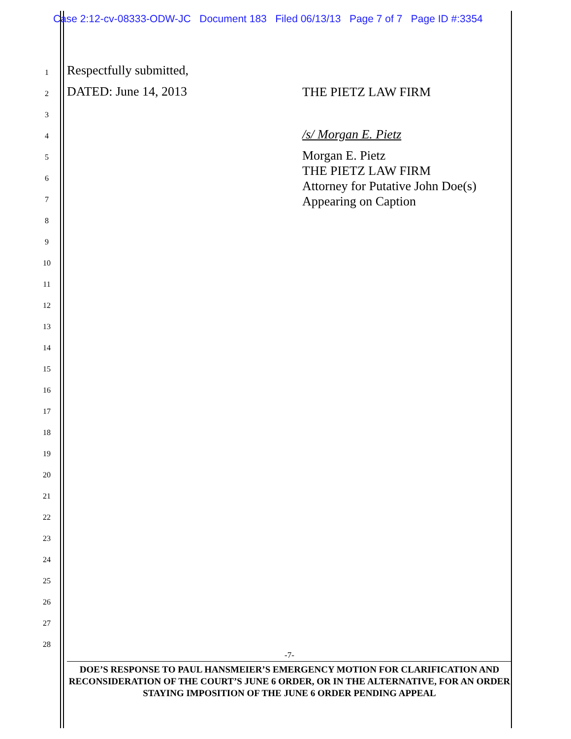Case 2:12-cv-08333-ODW-JC Document 183 Filed 06/13/13 Page 7 of 7 Page ID #:3354
1 Respectfully submitted,
2 DATED: June 14, 2013 THE PIETZ LAW FIRM
3
4 /s/ Morgan E. Pietz
5 Morgan E. Pietz
THE PIETZ LAW FIRM
Attorney for Putative John Doe(s)
Appearing on Caption
6
7
8
9
10
11
12
13
14
15
16
17
18
19
20
21
22
23
24
25
26
27
28
-7-
DOE’S RESPONSE TO PAUL HANSMEIER’S EMERGENCY MOTION FOR CLARIFICATION AND RECONSIDERATION OF THE COURT’S JUNE 6 ORDER, OR IN THE ALTERNATIVE, FOR AN ORDER STAYING IMPOSITION OF THE JUNE 6 ORDER PENDING APPEAL